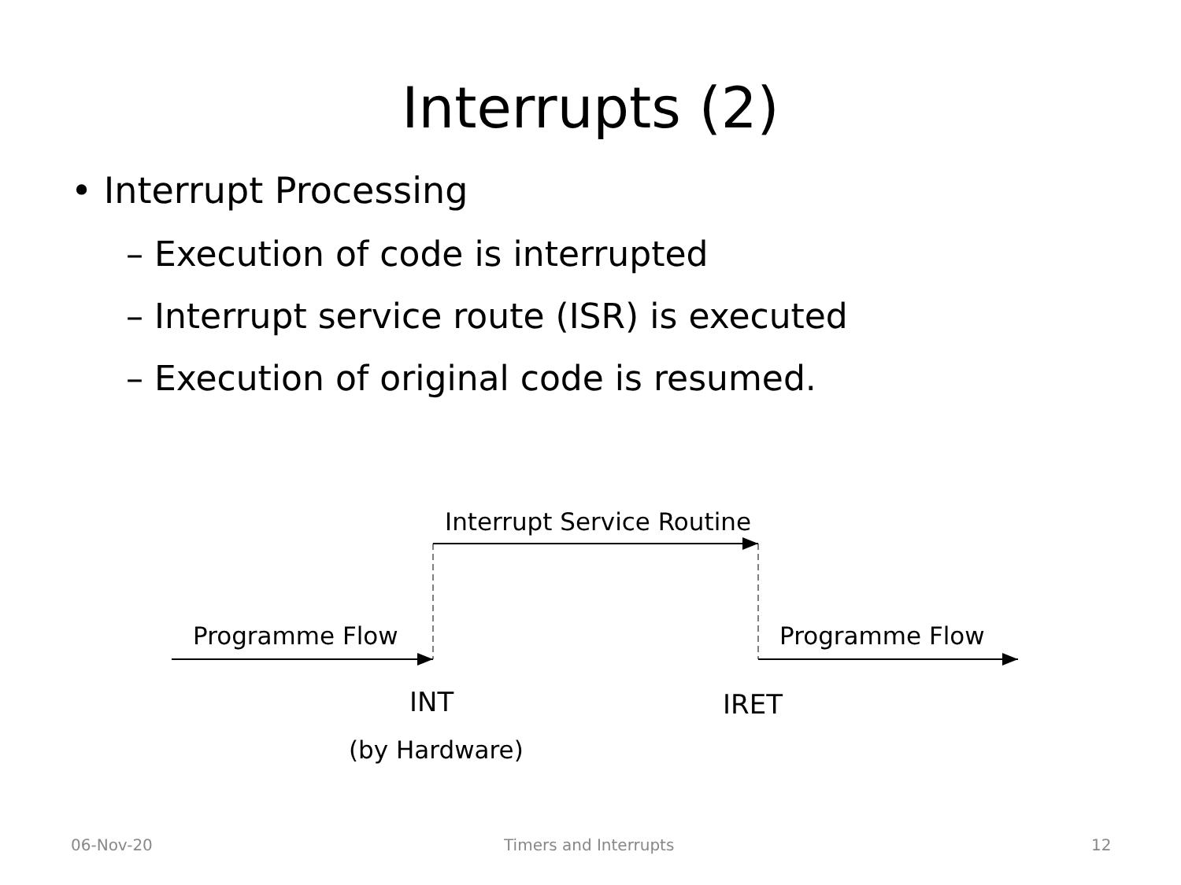Interrupts (2)
• Interrupt Processing
– Execution of code is interrupted
– Interrupt service route (ISR) is executed
– Execution of original code is resumed.
Interrupt Service Routine
Programme Flow Programme Flow
INT IRET
(by Hardware)
06-Nov-20 Timers and Interrupts 12